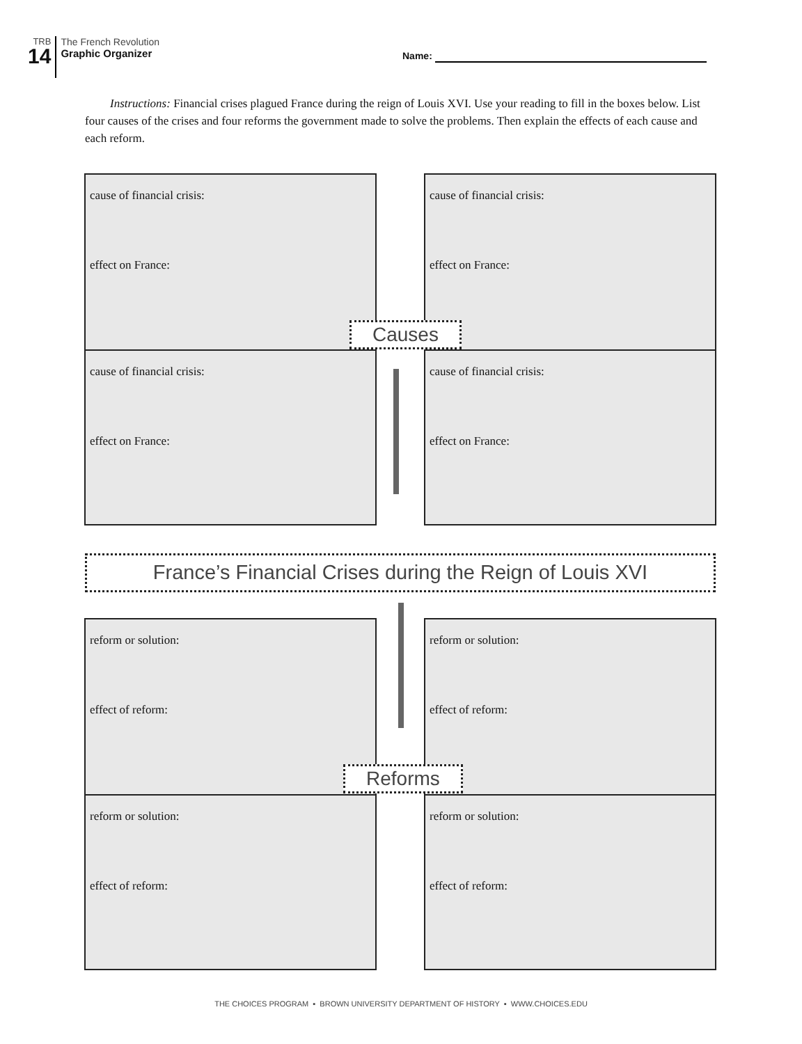TRB
14
The French Revolution
Graphic Organizer
Name:
Instructions: Financial crises plagued France during the reign of Louis XVI. Use your reading to fill in the boxes below. List four causes of the crises and four reforms the government made to solve the problems. Then explain the effects of each cause and each reform.
cause of financial crisis:
effect on France:
cause of financial crisis:
effect on France:
cause of financial crisis:
effect on France:
cause of financial crisis:
effect on France:
Causes
France’s Financial Crises during the Reign of Louis XVI
reform or solution:
effect of reform:
reform or solution:
effect of reform:
reform or solution:
effect of reform:
reform or solution:
effect of reform:
Reforms
THE CHOICES PROGRAM ▪ BROWN UNIVERSITY DEPARTMENT OF HISTORY ▪ WWW.CHOICES.EDU